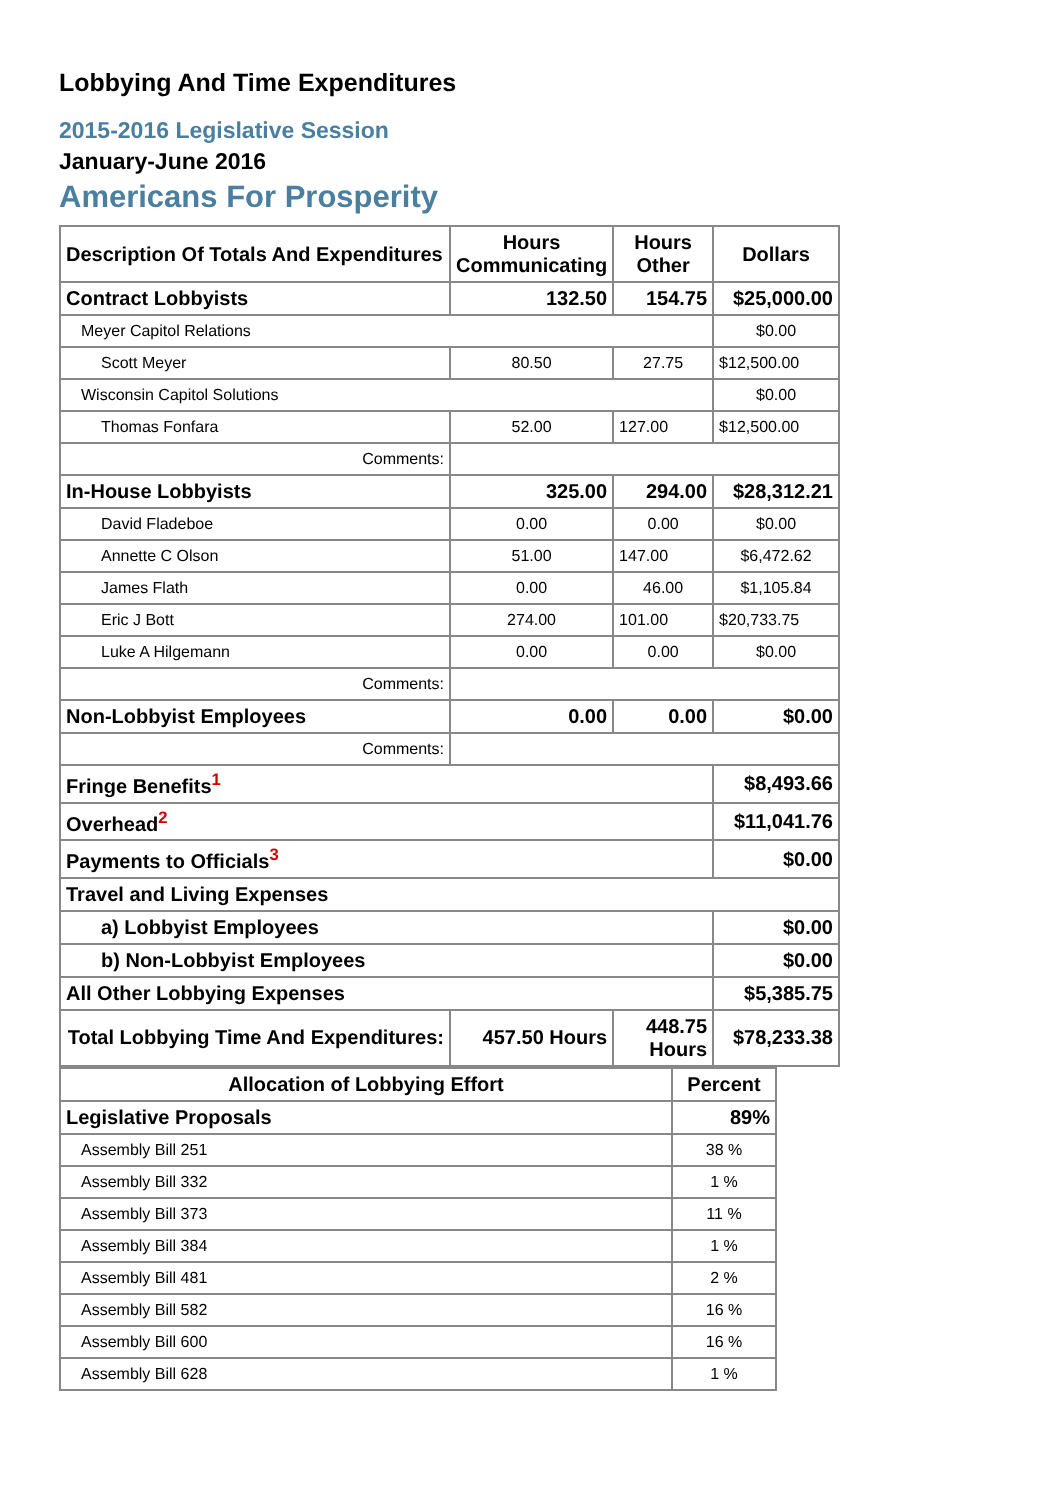Lobbying And Time Expenditures
2015-2016 Legislative Session
January-June 2016
Americans For Prosperity
| Description Of Totals And Expenditures | Hours Communicating | Hours Other | Dollars |
| --- | --- | --- | --- |
| Contract Lobbyists | 132.50 | 154.75 | $25,000.00 |
| Meyer Capitol Relations | | | $0.00 |
| Scott Meyer | 80.50 | 27.75 | $12,500.00 |
| Wisconsin Capitol Solutions | | | $0.00 |
| Thomas Fonfara | 52.00 | 127.00 | $12,500.00 |
| Comments: | | | |
| In-House Lobbyists | 325.00 | 294.00 | $28,312.21 |
| David Fladeboe | 0.00 | 0.00 | $0.00 |
| Annette C Olson | 51.00 | 147.00 | $6,472.62 |
| James Flath | 0.00 | 46.00 | $1,105.84 |
| Eric J Bott | 274.00 | 101.00 | $20,733.75 |
| Luke A Hilgemann | 0.00 | 0.00 | $0.00 |
| Comments: | | | |
| Non-Lobbyist Employees | 0.00 | 0.00 | $0.00 |
| Comments: | | | |
| Fringe Benefits<sup>1</sup> | | | $8,493.66 |
| Overhead<sup>2</sup> | | | $11,041.76 |
| Payments to Officials<sup>3</sup> | | | $0.00 |
| Travel and Living Expenses | | | |
| a) Lobbyist Employees | | | $0.00 |
| b) Non-Lobbyist Employees | | | $0.00 |
| All Other Lobbying Expenses | | | $5,385.75 |
| Total Lobbying Time And Expenditures: | 457.50 Hours | 448.75 Hours | $78,233.38 |
| Allocation of Lobbying Effort | Percent |
| --- | --- |
| Legislative Proposals | 89% |
| Assembly Bill 251 | 38 % |
| Assembly Bill 332 | 1 % |
| Assembly Bill 373 | 11 % |
| Assembly Bill 384 | 1 % |
| Assembly Bill 481 | 2 % |
| Assembly Bill 582 | 16 % |
| Assembly Bill 600 | 16 % |
| Assembly Bill 628 | 1 % |